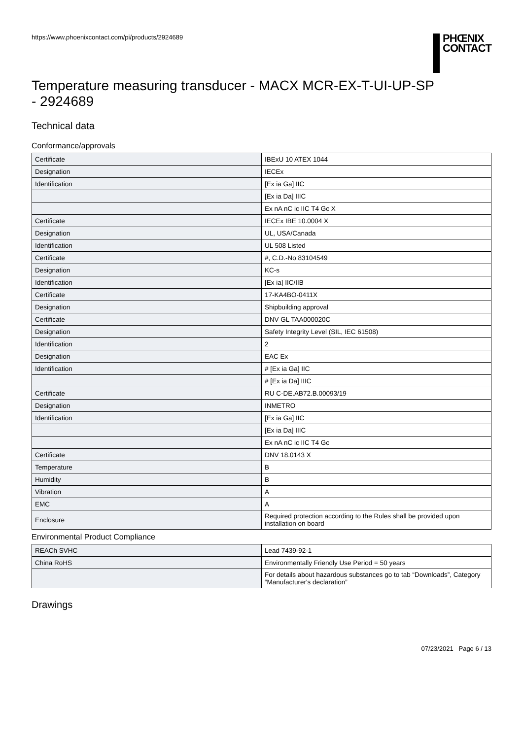https://www.phoenixcontact.com/pi/products/2924689
PHŒNIX
CONTACT
Temperature measuring transducer - MACX MCR-EX-T-UI-UP-SP - 2924689
Technical data
Conformance/approvals
| Certificate | IBExU 10 ATEX 1044 |
| Designation | IECEx |
| Identification | [Ex ia Ga] IIC |
| | [Ex ia Da] IIIC |
| | Ex nA nC ic IIC T4 Gc X |
| Certificate | IECEx IBE 10.0004 X |
| Designation | UL, USA/Canada |
| Identification | UL 508 Listed |
| Certificate | #, C.D.-No 83104549 |
| Designation | KC-s |
| Identification | [Ex ia] IIC/IIB |
| Certificate | 17-KA4BO-0411X |
| Designation | Shipbuilding approval |
| Certificate | DNV GL TAA000020C |
| Designation | Safety Integrity Level (SIL, IEC 61508) |
| Identification | 2 |
| Designation | EAC Ex |
| Identification | # [Ex ia Ga] IIC |
| | # [Ex ia Da] IIIC |
| Certificate | RU C-DE.AB72.B.00093/19 |
| Designation | INMETRO |
| Identification | [Ex ia Ga] IIC |
| | [Ex ia Da] IIIC |
| | Ex nA nC ic IIC T4 Gc |
| Certificate | DNV 18.0143 X |
| Temperature | B |
| Humidity | B |
| Vibration | A |
| EMC | A |
| Enclosure | Required protection according to the Rules shall be provided upon installation on board |
Environmental Product Compliance
| REACh SVHC | Lead 7439-92-1 |
| China RoHS | Environmentally Friendly Use Period = 50 years |
| | For details about hazardous substances go to tab “Downloads”, Category “Manufacturer's declaration” |
Drawings
07/23/2021 Page 6 / 13